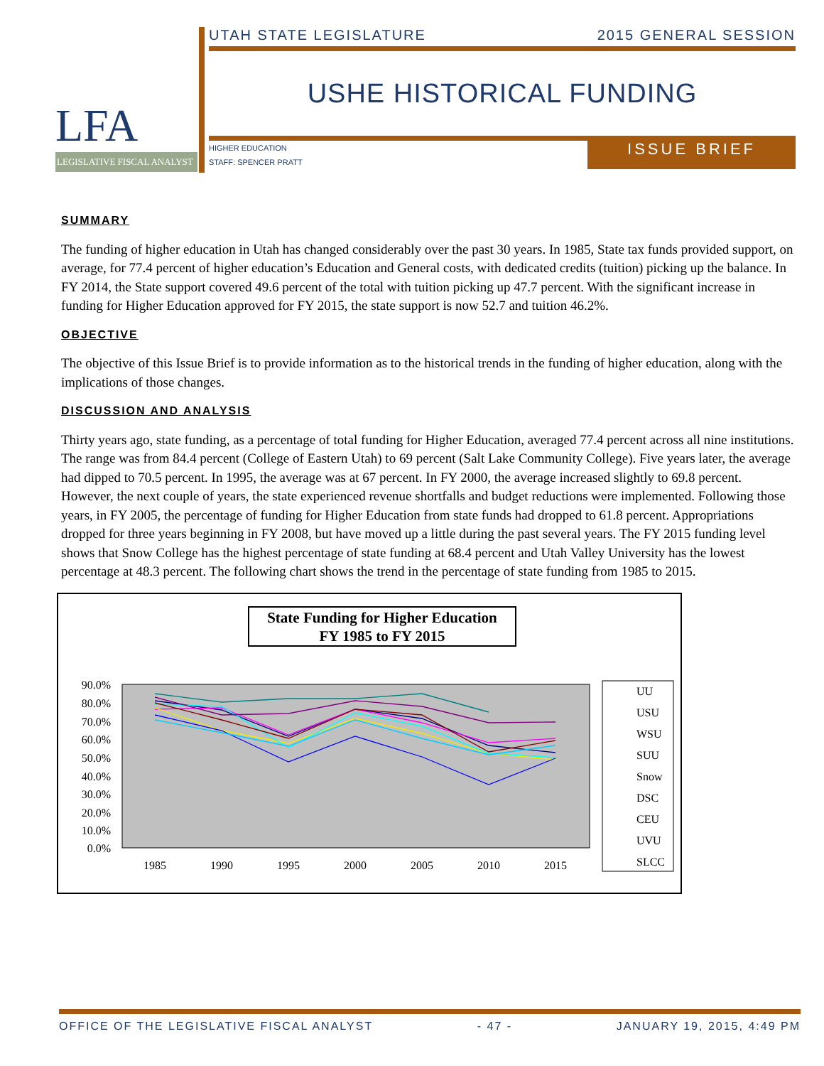LFA
LEGISLATIVE FISCAL ANALYST
UTAH STATE LEGISLATURE 2015 GENERAL SESSION
USHE HISTORICAL FUNDING
HIGHER EDUCATION
STAFF: SPENCER PRATT
ISSUE BRIEF
SUMMARY
The funding of higher education in Utah has changed considerably over the past 30 years. In 1985, State tax funds provided support, on average, for 77.4 percent of higher education’s Education and General costs, with dedicated credits (tuition) picking up the balance. In FY 2014, the State support covered 49.6 percent of the total with tuition picking up 47.7 percent. With the significant increase in funding for Higher Education approved for FY 2015, the state support is now 52.7 and tuition 46.2%.
OBJECTIVE
The objective of this Issue Brief is to provide information as to the historical trends in the funding of higher education, along with the implications of those changes.
DISCUSSION AND ANALYSIS
Thirty years ago, state funding, as a percentage of total funding for Higher Education, averaged 77.4 percent across all nine institutions. The range was from 84.4 percent (College of Eastern Utah) to 69 percent (Salt Lake Community College). Five years later, the average had dipped to 70.5 percent. In 1995, the average was at 67 percent. In FY 2000, the average increased slightly to 69.8 percent. However, the next couple of years, the state experienced revenue shortfalls and budget reductions were implemented. Following those years, in FY 2005, the percentage of funding for Higher Education from state funds had dropped to 61.8 percent. Appropriations dropped for three years beginning in FY 2008, but have moved up a little during the past several years. The FY 2015 funding level shows that Snow College has the highest percentage of state funding at 68.4 percent and Utah Valley University has the lowest percentage at 48.3 percent. The following chart shows the trend in the percentage of state funding from 1985 to 2015.
State Funding for Higher Education
FY 1985 to FY 2015
90.0%
80.0%
70.0%
60.0%
50.0%
40.0%
30.0%
20.0%
10.0%
0.0%
1985
1990
1995
2000
2005
2010
2015
UU
USU
WSU
SUU
Snow
DSC
CEU
UVU
SLCC
OFFICE OF THE LEGISLATIVE FISCAL ANALYST - 47 - JANUARY 19, 2015, 4:49 PM